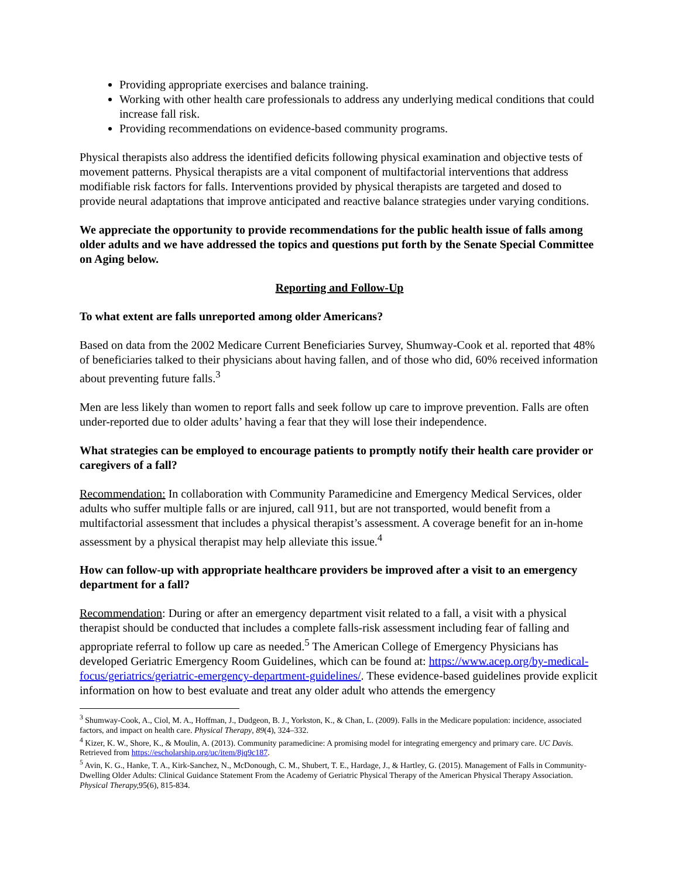Providing appropriate exercises and balance training.
Working with other health care professionals to address any underlying medical conditions that could increase fall risk.
Providing recommendations on evidence-based community programs.
Physical therapists also address the identified deficits following physical examination and objective tests of movement patterns. Physical therapists are a vital component of multifactorial interventions that address modifiable risk factors for falls. Interventions provided by physical therapists are targeted and dosed to provide neural adaptations that improve anticipated and reactive balance strategies under varying conditions.
We appreciate the opportunity to provide recommendations for the public health issue of falls among older adults and we have addressed the topics and questions put forth by the Senate Special Committee on Aging below.
Reporting and Follow-Up
To what extent are falls unreported among older Americans?
Based on data from the 2002 Medicare Current Beneficiaries Survey, Shumway-Cook et al. reported that 48% of beneficiaries talked to their physicians about having fallen, and of those who did, 60% received information about preventing future falls.<sup>3</sup>
Men are less likely than women to report falls and seek follow up care to improve prevention. Falls are often under-reported due to older adults’ having a fear that they will lose their independence.
What strategies can be employed to encourage patients to promptly notify their health care provider or caregivers of a fall?
Recommendation: In collaboration with Community Paramedicine and Emergency Medical Services, older adults who suffer multiple falls or are injured, call 911, but are not transported, would benefit from a multifactorial assessment that includes a physical therapist’s assessment. A coverage benefit for an in-home assessment by a physical therapist may help alleviate this issue.<sup>4</sup>
How can follow-up with appropriate healthcare providers be improved after a visit to an emergency department for a fall?
Recommendation: During or after an emergency department visit related to a fall, a visit with a physical therapist should be conducted that includes a complete falls-risk assessment including fear of falling and appropriate referral to follow up care as needed.<sup>5</sup> The American College of Emergency Physicians has developed Geriatric Emergency Room Guidelines, which can be found at: https://www.acep.org/by-medical-focus/geriatrics/geriatric-emergency-department-guidelines/. These evidence-based guidelines provide explicit information on how to best evaluate and treat any older adult who attends the emergency
<sup>3</sup> Shumway-Cook, A., Ciol, M. A., Hoffman, J., Dudgeon, B. J., Yorkston, K., & Chan, L. (2009). Falls in the Medicare population: incidence, associated factors, and impact on health care. Physical Therapy, 89(4), 324–332.
<sup>4</sup> Kizer, K. W., Shore, K., & Moulin, A. (2013). Community paramedicine: A promising model for integrating emergency and primary care. UC Davis. Retrieved from https://escholarship.org/uc/item/8jq9c187.
<sup>5</sup> Avin, K. G., Hanke, T. A., Kirk-Sanchez, N., McDonough, C. M., Shubert, T. E., Hardage, J., & Hartley, G. (2015). Management of Falls in Community-Dwelling Older Adults: Clinical Guidance Statement From the Academy of Geriatric Physical Therapy of the American Physical Therapy Association. Physical Therapy, 95(6), 815-834.